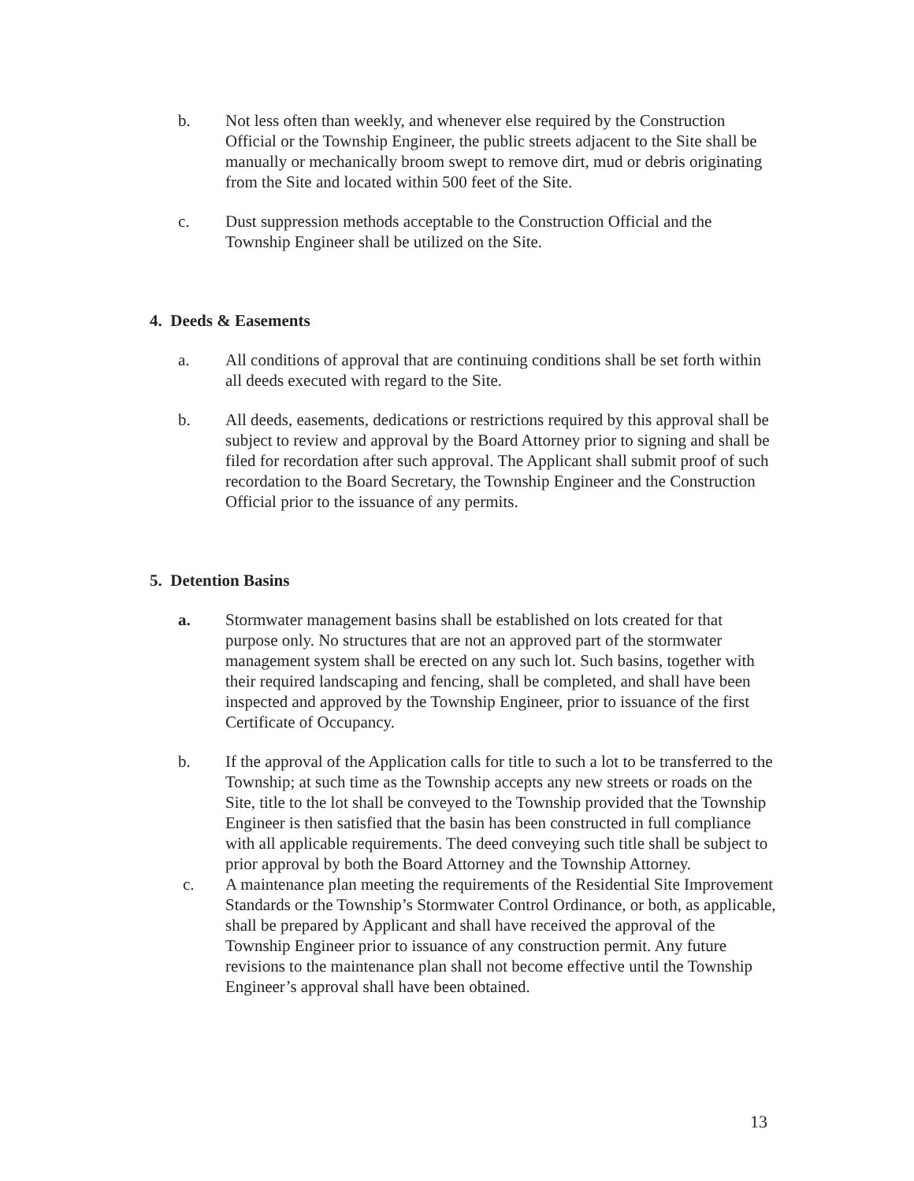b. Not less often than weekly, and whenever else required by the Construction Official or the Township Engineer, the public streets adjacent to the Site shall be manually or mechanically broom swept to remove dirt, mud or debris originating from the Site and located within 500 feet of the Site.
c. Dust suppression methods acceptable to the Construction Official and the Township Engineer shall be utilized on the Site.
4. Deeds & Easements
a. All conditions of approval that are continuing conditions shall be set forth within all deeds executed with regard to the Site.
b. All deeds, easements, dedications or restrictions required by this approval shall be subject to review and approval by the Board Attorney prior to signing and shall be filed for recordation after such approval. The Applicant shall submit proof of such recordation to the Board Secretary, the Township Engineer and the Construction Official prior to the issuance of any permits.
5. Detention Basins
a. Stormwater management basins shall be established on lots created for that purpose only. No structures that are not an approved part of the stormwater management system shall be erected on any such lot. Such basins, together with their required landscaping and fencing, shall be completed, and shall have been inspected and approved by the Township Engineer, prior to issuance of the first Certificate of Occupancy.
b. If the approval of the Application calls for title to such a lot to be transferred to the Township; at such time as the Township accepts any new streets or roads on the Site, title to the lot shall be conveyed to the Township provided that the Township Engineer is then satisfied that the basin has been constructed in full compliance with all applicable requirements. The deed conveying such title shall be subject to prior approval by both the Board Attorney and the Township Attorney.
c. A maintenance plan meeting the requirements of the Residential Site Improvement Standards or the Township’s Stormwater Control Ordinance, or both, as applicable, shall be prepared by Applicant and shall have received the approval of the Township Engineer prior to issuance of any construction permit. Any future revisions to the maintenance plan shall not become effective until the Township Engineer’s approval shall have been obtained.
13